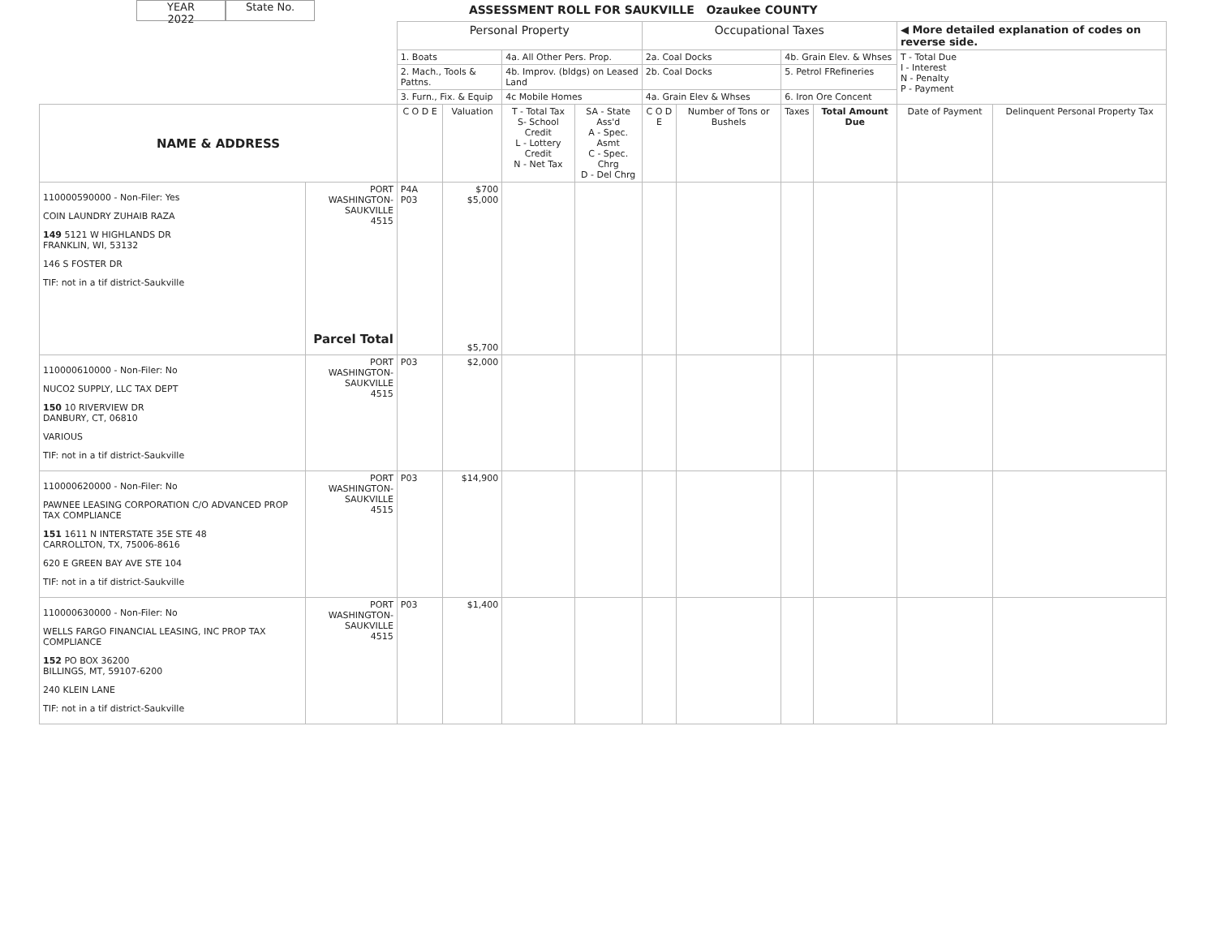YEAR
2022
State No.
ASSESSMENT ROLL FOR SAUKVILLE Ozaukee COUNTY
| | | Personal Property | | | | Occupational Taxes | | | | ◀ More detailed explanation of codes on reverse side. | |
| | | 1. Boats | | 4a. All Other Pers. Prop. | | 2a. Coal Docks | | 4b. Grain Elev. & Whses | | T - Total Due I - Interest N - Penalty P - Payment | |
| | | 2. Mach., Tools & Pattns. | | 4b. Improv. (bldgs) on Leased Land | | 2b. Coal Docks | | 5. Petrol FRefineries | | | |
| | | 3. Furn., Fix. & Equip | | 4c Mobile Homes | | 4a. Grain Elev & Whses | | 6. Iron Ore Concent | | | |
| NAME & ADDRESS | | C O D E | Valuation | T - Total Tax S- School Credit L - Lottery Credit N - Net Tax | SA - State Ass'd A - Spec. Asmt C - Spec. Chrg D - Del Chrg | C O D E | Number of Tons or Bushels | Taxes | Total Amount Due | Date of Payment | Delinquent Personal Property Tax |
| 110000590000 - Non-Filer: Yes COIN LAUNDRY ZUHAIB RAZA 149 5121 W HIGHLANDS DR FRANKLIN, WI, 53132 146 S FOSTER DR TIF: not in a tif district-Saukville | PORT WASHINGTON- SAUKVILLE 4515 Parcel Total | P4A P03 | $700 $5,000 $5,700 | | | | | | | | |
| 110000610000 - Non-Filer: No NUCO2 SUPPLY, LLC TAX DEPT 150 10 RIVERVIEW DR DANBURY, CT, 06810 VARIOUS TIF: not in a tif district-Saukville | PORT WASHINGTON- SAUKVILLE 4515 | P03 | $2,000 | | | | | | | | |
| 110000620000 - Non-Filer: No PAWNEE LEASING CORPORATION C/O ADVANCED PROP TAX COMPLIANCE 151 1611 N INTERSTATE 35E STE 48 CARROLLTON, TX, 75006-8616 620 E GREEN BAY AVE STE 104 TIF: not in a tif district-Saukville | PORT WASHINGTON- SAUKVILLE 4515 | P03 | $14,900 | | | | | | | | |
| 110000630000 - Non-Filer: No WELLS FARGO FINANCIAL LEASING, INC PROP TAX COMPLIANCE 152 PO BOX 36200 BILLINGS, MT, 59107-6200 240 KLEIN LANE TIF: not in a tif district-Saukville | PORT WASHINGTON- SAUKVILLE 4515 | P03 | $1,400 | | | | | | | | |